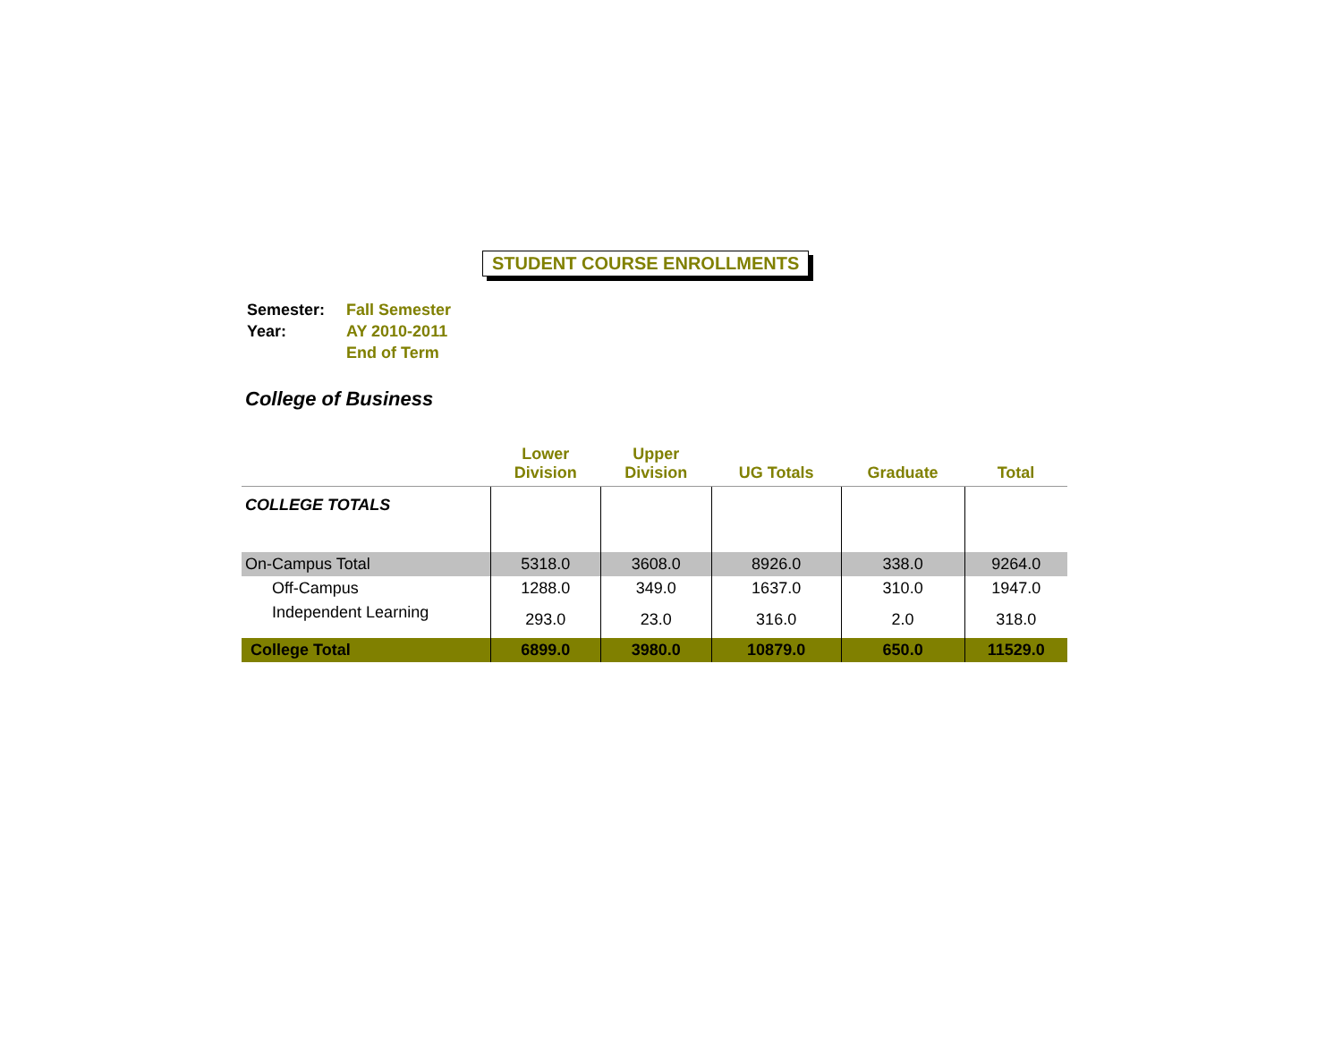STUDENT COURSE ENROLLMENTS
| Semester: | Fall Semester |
| Year: | AY 2010-2011 |
| | End of Term |
College of Business
| | Lower Division | Upper Division | UG Totals | Graduate | Total |
| --- | --- | --- | --- | --- | --- |
| COLLEGE TOTALS | | | | | |
| On-Campus Total | 5318.0 | 3608.0 | 8926.0 | 338.0 | 9264.0 |
| Off-Campus | 1288.0 | 349.0 | 1637.0 | 310.0 | 1947.0 |
| Independent Learning | 293.0 | 23.0 | 316.0 | 2.0 | 318.0 |
| College Total | 6899.0 | 3980.0 | 10879.0 | 650.0 | 11529.0 |